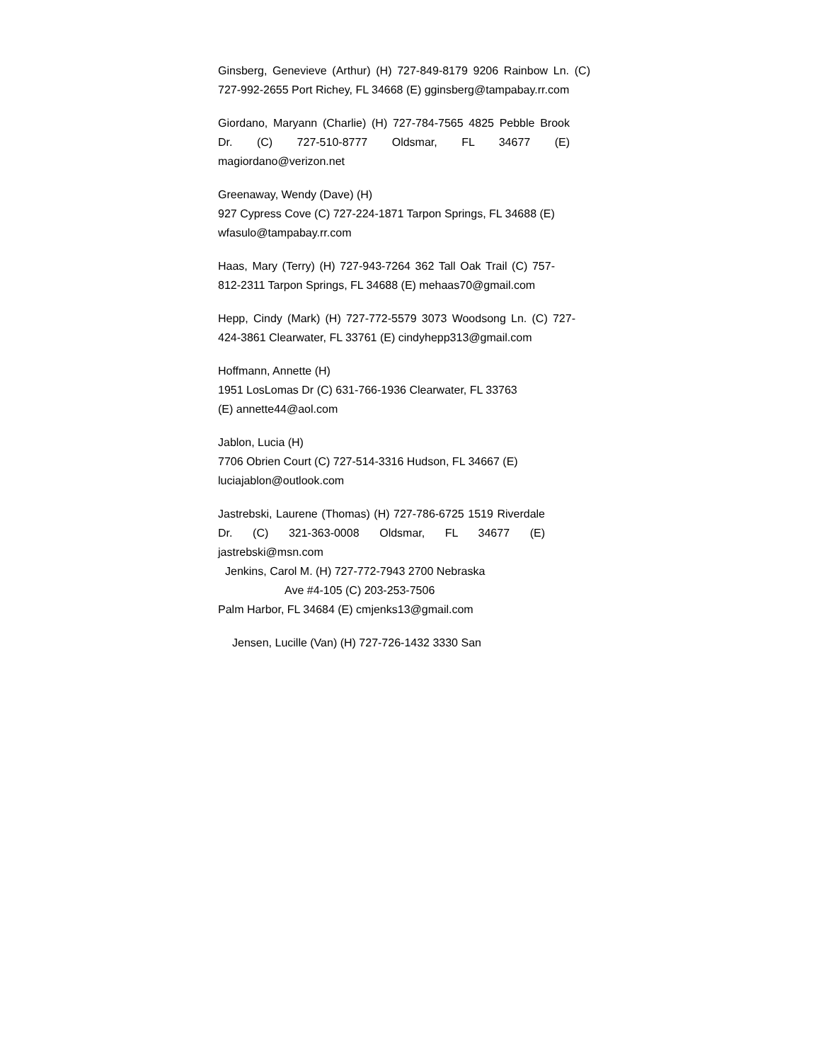Ginsberg, Genevieve (Arthur) (H) 727-849-8179 9206 Rainbow Ln. (C) 727-992-2655 Port Richey, FL 34668 (E) gginsberg@tampabay.rr.com
Giordano, Maryann (Charlie) (H) 727-784-7565 4825 Pebble Brook Dr. (C) 727-510-8777 Oldsmar, FL 34677 (E) magiordano@verizon.net
Greenaway, Wendy (Dave) (H)
927 Cypress Cove (C) 727-224-1871 Tarpon Springs, FL 34688 (E)
wfasulo@tampabay.rr.com
Haas, Mary (Terry) (H) 727-943-7264 362 Tall Oak Trail (C) 757-812-2311 Tarpon Springs, FL 34688 (E) mehaas70@gmail.com
Hepp, Cindy (Mark) (H) 727-772-5579 3073 Woodsong Ln. (C) 727-424-3861 Clearwater, FL 33761 (E) cindyhepp313@gmail.com
Hoffmann, Annette (H)
1951 LosLomas Dr (C) 631-766-1936 Clearwater, FL 33763
(E) annette44@aol.com
Jablon, Lucia (H)
7706 Obrien Court (C) 727-514-3316 Hudson, FL 34667 (E)
luciajablon@outlook.com
Jastrebski, Laurene (Thomas) (H) 727-786-6725 1519 Riverdale Dr. (C) 321-363-0008 Oldsmar, FL 34677 (E) jastrebski@msn.com
Jenkins, Carol M. (H) 727-772-7943 2700 Nebraska
Ave #4-105 (C) 203-253-7506
Palm Harbor, FL 34684 (E) cmjenks13@gmail.com
Jensen, Lucille (Van) (H) 727-726-1432 3330 San